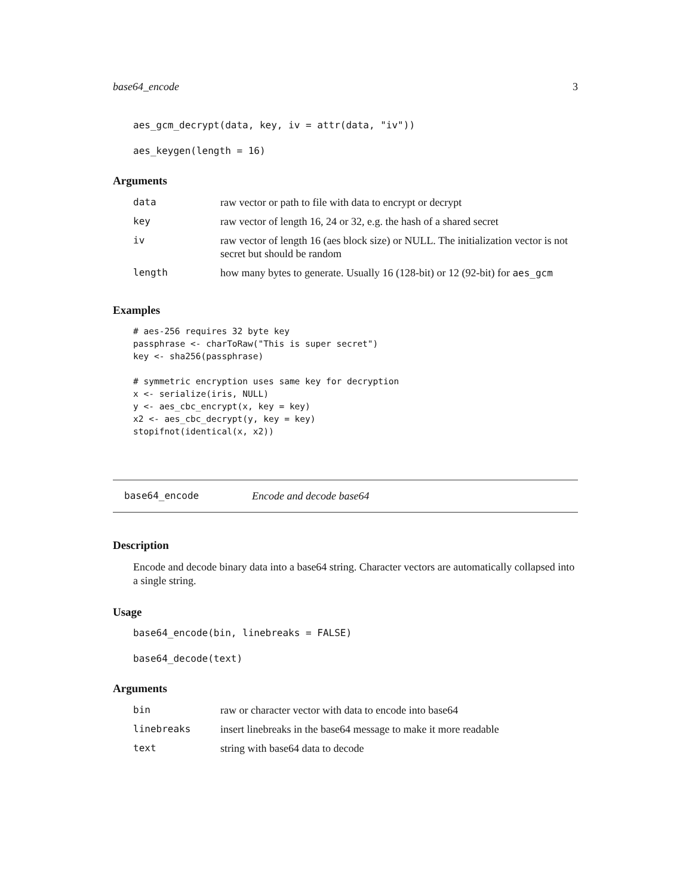base64_encode 3
aes_gcm_decrypt(data, key, iv = attr(data, "iv"))
aes_keygen(length = 16)
Arguments
| data | raw vector or path to file with data to encrypt or decrypt |
| key | raw vector of length 16, 24 or 32, e.g. the hash of a shared secret |
| iv | raw vector of length 16 (aes block size) or NULL. The initialization vector is not secret but should be random |
| length | how many bytes to generate. Usually 16 (128-bit) or 12 (92-bit) for aes_gcm |
Examples
# aes-256 requires 32 byte key passphrase <- charToRaw("This is super secret") key <- sha256(passphrase) # symmetric encryption uses same key for decryption x <- serialize(iris, NULL) y <- aes_cbc_encrypt(x, key = key) x2 <- aes_cbc_decrypt(y, key = key) stopifnot(identical(x, x2))
base64_encode Encode and decode base64
Description
Encode and decode binary data into a base64 string. Character vectors are automatically collapsed into a single string.
Usage
base64_encode(bin, linebreaks = FALSE)
base64_decode(text)
Arguments
| bin | raw or character vector with data to encode into base64 |
| linebreaks | insert linebreaks in the base64 message to make it more readable |
| text | string with base64 data to decode |